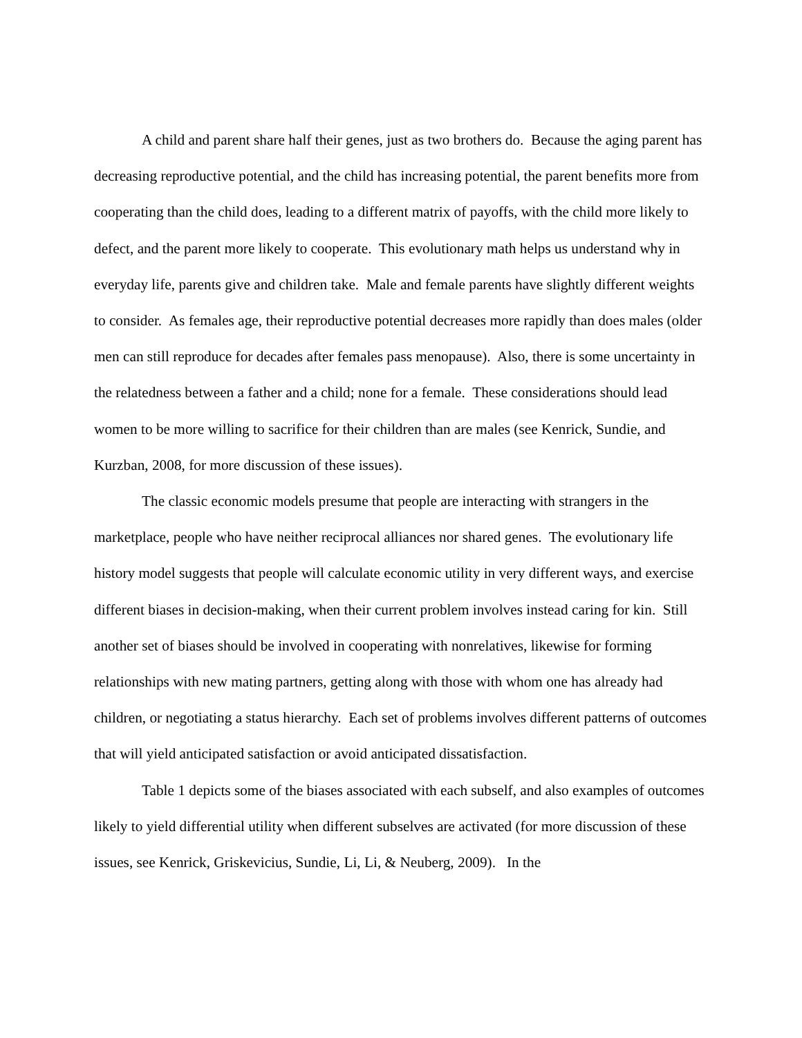A child and parent share half their genes, just as two brothers do. Because the aging parent has decreasing reproductive potential, and the child has increasing potential, the parent benefits more from cooperating than the child does, leading to a different matrix of payoffs, with the child more likely to defect, and the parent more likely to cooperate. This evolutionary math helps us understand why in everyday life, parents give and children take. Male and female parents have slightly different weights to consider. As females age, their reproductive potential decreases more rapidly than does males (older men can still reproduce for decades after females pass menopause). Also, there is some uncertainty in the relatedness between a father and a child; none for a female. These considerations should lead women to be more willing to sacrifice for their children than are males (see Kenrick, Sundie, and Kurzban, 2008, for more discussion of these issues).
The classic economic models presume that people are interacting with strangers in the marketplace, people who have neither reciprocal alliances nor shared genes. The evolutionary life history model suggests that people will calculate economic utility in very different ways, and exercise different biases in decision-making, when their current problem involves instead caring for kin. Still another set of biases should be involved in cooperating with nonrelatives, likewise for forming relationships with new mating partners, getting along with those with whom one has already had children, or negotiating a status hierarchy. Each set of problems involves different patterns of outcomes that will yield anticipated satisfaction or avoid anticipated dissatisfaction.
Table 1 depicts some of the biases associated with each subself, and also examples of outcomes likely to yield differential utility when different subselves are activated (for more discussion of these issues, see Kenrick, Griskevicius, Sundie, Li, Li, & Neuberg, 2009). In the